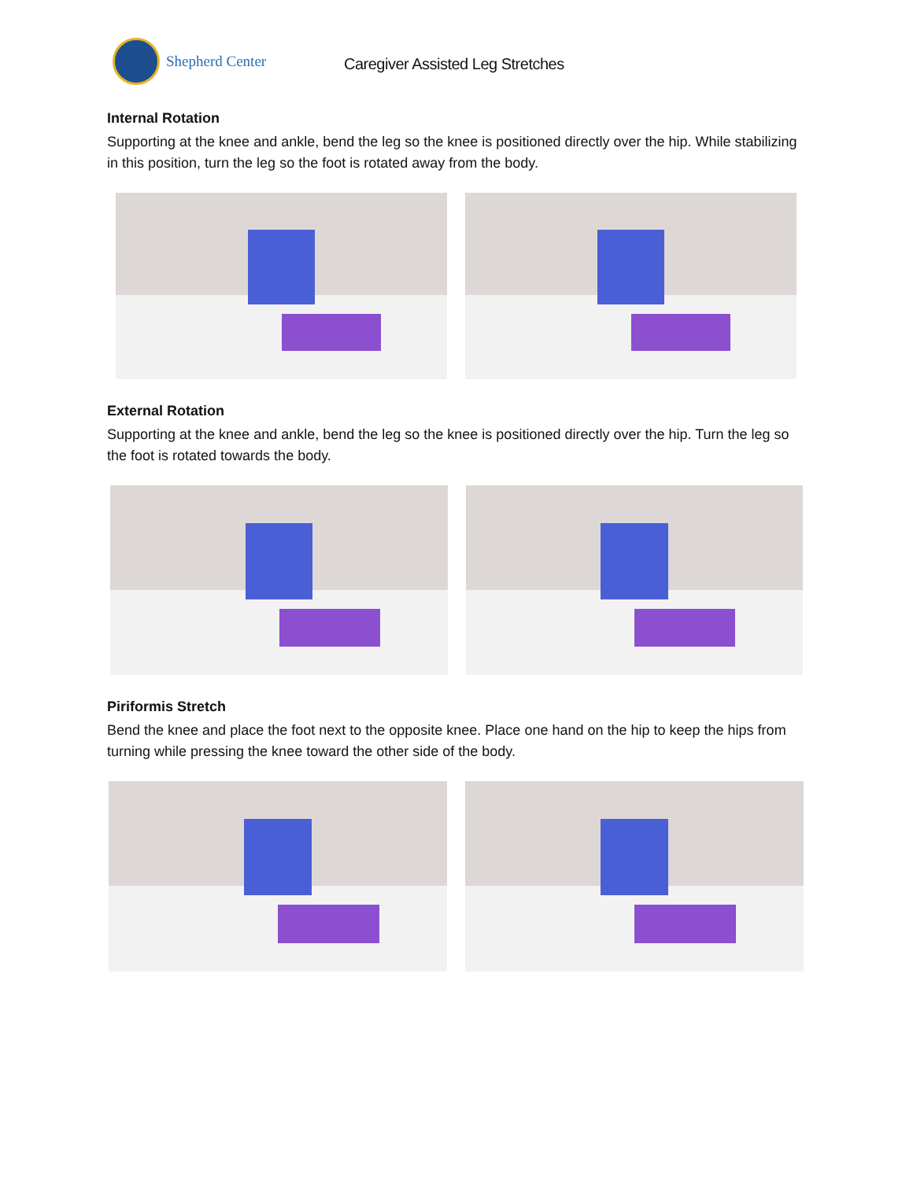Shepherd Center
Caregiver Assisted Leg Stretches
Internal Rotation
Supporting at the knee and ankle, bend the leg so the knee is positioned directly over the hip. While stabilizing in this position, turn the leg so the foot is rotated away from the body.
External Rotation
Supporting at the knee and ankle, bend the leg so the knee is positioned directly over the hip. Turn the leg so the foot is rotated towards the body.
Piriformis Stretch
Bend the knee and place the foot next to the opposite knee. Place one hand on the hip to keep the hips from turning while pressing the knee toward the other side of the body.